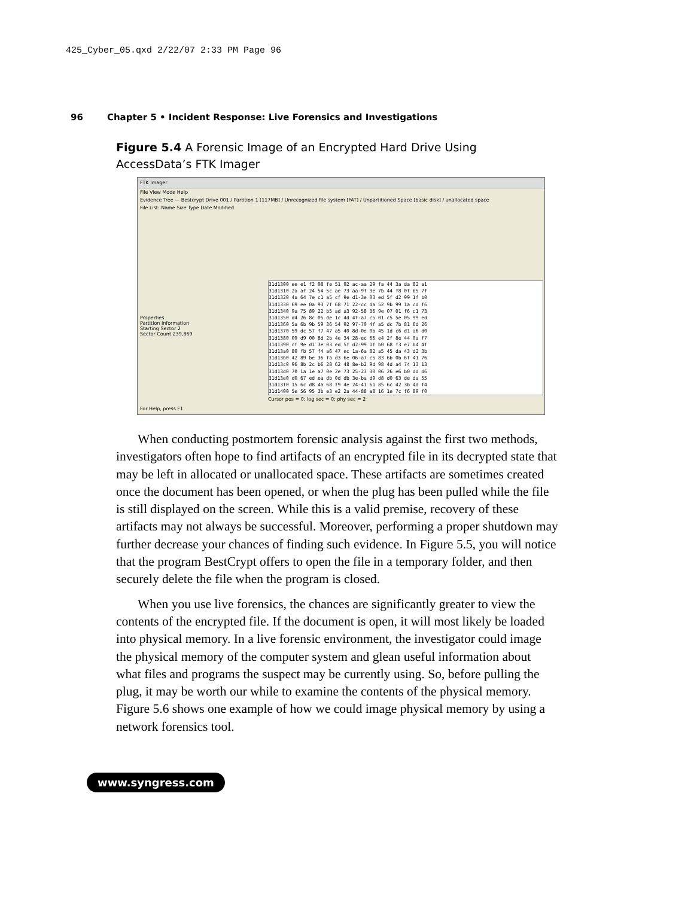425_Cyber_05.qxd 2/22/07 2:33 PM Page 96
96 Chapter 5 • Incident Response: Live Forensics and Investigations
Figure 5.4 A Forensic Image of an Encrypted Hard Drive Using AccessData’s FTK Imager
FTK Imager
File View Mode Help
Evidence Tree — Bestcrypt Drive 001 / Partition 1 [117MB] / Unrecognized file system [FAT] / Unpartitioned Space [basic disk] / unallocated space
File List: Name Size Type Date Modified
Properties
Partition Information
Starting Sector 2
Sector Count 239,869
31d1300 ee e1 f2 08 fe 51 92 ac-aa 29 fa 44 3a da 82 a1 31d1310 2a af 24 54 5c ae 73 aa-9f 3e 7b 44 f8 0f b5 7f 31d1320 4a 64 7e c1 a5 cf 9e d1-3e 03 ed 5f d2 99 1f b0 31d1330 69 ee 0a 93 7f 68 71 22-cc da 52 9b 99 1a cd f6 31d1340 9a 75 89 22 b5 ad a3 92-58 36 9e 07 01 f6 c1 73 31d1350 d4 26 8c 05 de 1c 4d 4f-a7 c5 01 c5 5e 05 99 ed 31d1360 5a 6b 9b 59 36 54 92 97-70 4f a5 dc 7b 81 6d 26 31d1370 59 dc 57 f7 47 a5 40 8d-0e 0b 45 1d c6 d1 a6 d0 31d1380 09 d9 00 8d 2b 4e 34 28-ec 66 e4 2f 8e 44 0a f7 31d1390 cf 9e d1 3e 03 ed 5f d2-99 1f b0 68 f3 e7 b4 4f 31d13a0 80 fb 57 f4 a6 47 ec 1a-6a 82 a5 45 da 43 d2 3b 31d13b0 42 89 be 36 fa d3 6e 06-a7 c5 83 6b 0b 6f 41 76 31d13c0 96 8b 2c b6 28 62 48 8e-b2 9d 98 4d a4 74 13 13 31d13d0 70 1a 1e a7 0e 2e 73 25-23 30 06 26 e6 b0 dd d6 31d13e0 d0 67 ed ea db 0d db 3e-ba d9 d8 d0 63 de da 55 31d13f0 15 6c d8 4a 68 f9 4e 24-41 61 85 6c 42 3b 4d f4 31d1400 5e 56 95 3b e3 e2 2a 44-88 a8 16 1e 7c f6 89 f0
Cursor pos = 0; log sec = 0; phy sec = 2
For Help, press F1
When conducting postmortem forensic analysis against the first two methods, investigators often hope to find artifacts of an encrypted file in its decrypted state that may be left in allocated or unallocated space. These artifacts are sometimes created once the document has been opened, or when the plug has been pulled while the file is still displayed on the screen. While this is a valid premise, recovery of these artifacts may not always be successful. Moreover, performing a proper shutdown may further decrease your chances of finding such evidence. In Figure 5.5, you will notice that the program BestCrypt offers to open the file in a temporary folder, and then securely delete the file when the program is closed.
When you use live forensics, the chances are significantly greater to view the contents of the encrypted file. If the document is open, it will most likely be loaded into physical memory. In a live forensic environment, the investigator could image the physical memory of the computer system and glean useful information about what files and programs the suspect may be currently using. So, before pulling the plug, it may be worth our while to examine the contents of the physical memory. Figure 5.6 shows one example of how we could image physical memory by using a network forensics tool.
www.syngress.com